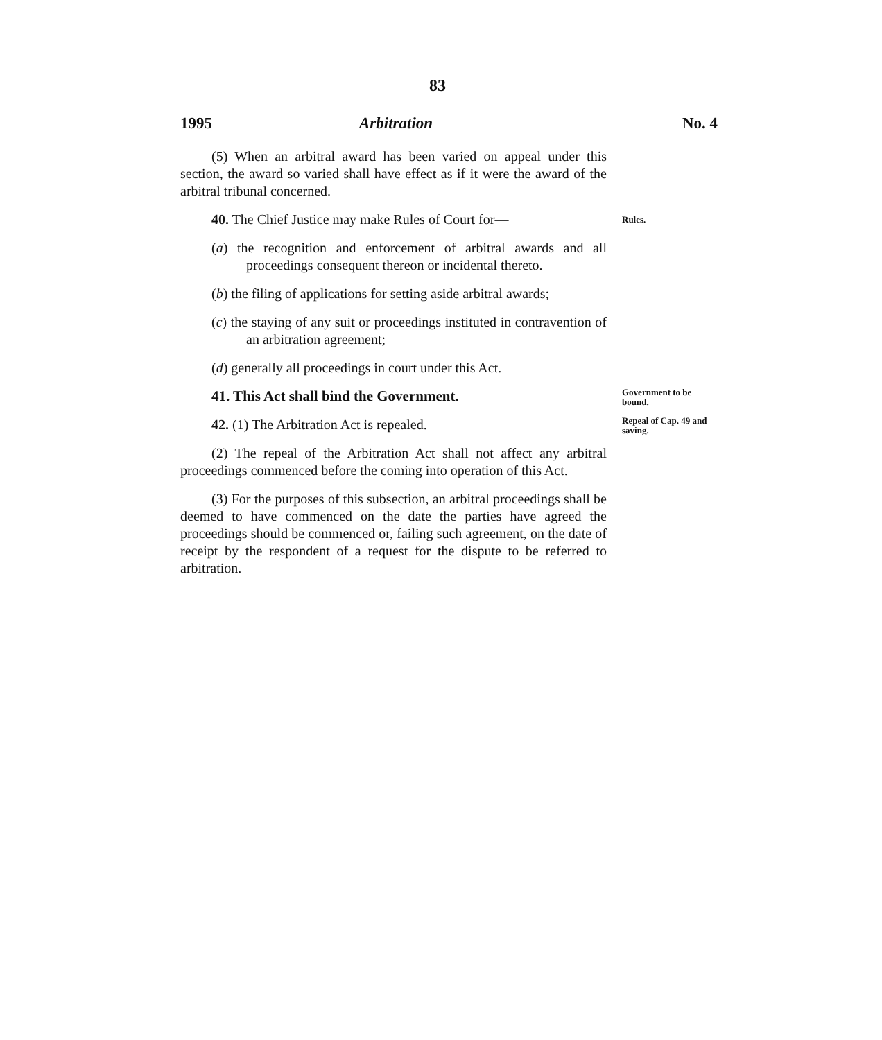83
1995 Arbitration No. 4
(5) When an arbitral award has been varied on appeal under this section, the award so varied shall have effect as if it were the award of the arbitral tribunal concerned.
40. The Chief Justice may make Rules of Court for—
Rules.
(a) the recognition and enforcement of arbitral awards and all proceedings consequent thereon or incidental thereto.
(b) the filing of applications for setting aside arbitral awards;
(c) the staying of any suit or proceedings instituted in contravention of an arbitration agreement;
(d) generally all proceedings in court under this Act.
41. This Act shall bind the Government.
Government to be bound.
42. (1) The Arbitration Act is repealed.
(2) The repeal of the Arbitration Act shall not affect any arbitral proceedings commenced before the coming into operation of this Act.
(3) For the purposes of this subsection, an arbitral proceedings shall be deemed to have commenced on the date the parties have agreed the proceedings should be commenced or, failing such agreement, on the date of receipt by the respondent of a request for the dispute to be referred to arbitration.
Repeal of Cap. 49 and saving.